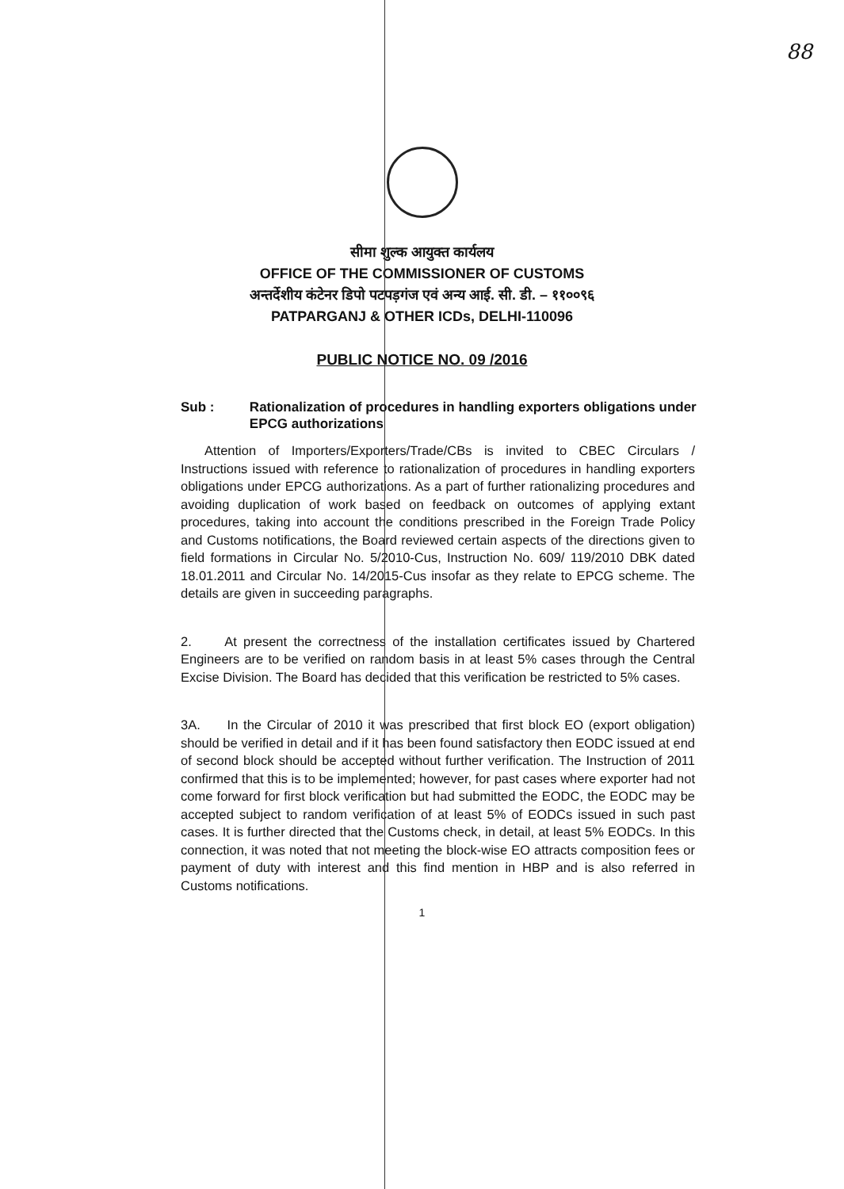88
सीमा शुल्क आयुक्त कार्यलय
OFFICE OF THE COMMISSIONER OF CUSTOMS
अन्तर्देशीय कंटेनर डिपो पटपड़गंज एवं अन्य आई. सी. डी. – ११००९६
PATPARGANJ & OTHER ICDs, DELHI-110096
PUBLIC NOTICE NO. 09 /2016
Sub : Rationalization of procedures in handling exporters obligations under EPCG authorizations
Attention of Importers/Exporters/Trade/CBs is invited to CBEC Circulars / Instructions issued with reference to rationalization of procedures in handling exporters obligations under EPCG authorizations. As a part of further rationalizing procedures and avoiding duplication of work based on feedback on outcomes of applying extant procedures, taking into account the conditions prescribed in the Foreign Trade Policy and Customs notifications, the Board reviewed certain aspects of the directions given to field formations in Circular No. 5/2010-Cus, Instruction No. 609/ 119/2010 DBK dated 18.01.2011 and Circular No. 14/2015-Cus insofar as they relate to EPCG scheme. The details are given in succeeding paragraphs.
2. At present the correctness of the installation certificates issued by Chartered Engineers are to be verified on random basis in at least 5% cases through the Central Excise Division. The Board has decided that this verification be restricted to 5% cases.
3A. In the Circular of 2010 it was prescribed that first block EO (export obligation) should be verified in detail and if it has been found satisfactory then EODC issued at end of second block should be accepted without further verification. The Instruction of 2011 confirmed that this is to be implemented; however, for past cases where exporter had not come forward for first block verification but had submitted the EODC, the EODC may be accepted subject to random verification of at least 5% of EODCs issued in such past cases. It is further directed that the Customs check, in detail, at least 5% EODCs. In this connection, it was noted that not meeting the block-wise EO attracts composition fees or payment of duty with interest and this find mention in HBP and is also referred in Customs notifications.
1